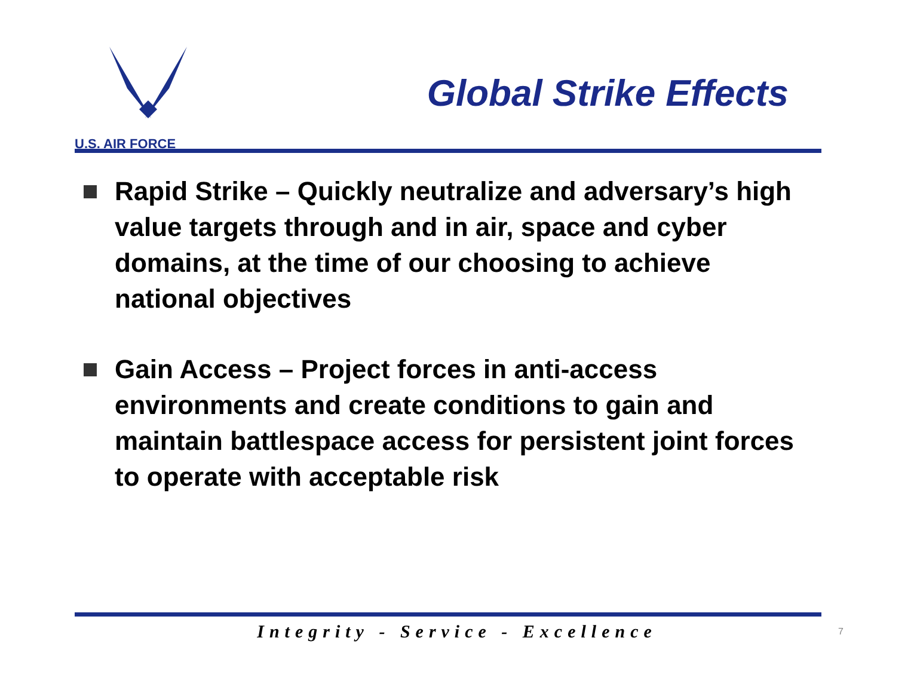U.S. AIR FORCE
Global Strike Effects
Rapid Strike – Quickly neutralize and adversary’s high value targets through and in air, space and cyber domains, at the time of our choosing to achieve national objectives
Gain Access – Project forces in anti-access environments and create conditions to gain and maintain battlespace access for persistent joint forces to operate with acceptable risk
Integrity - Service - Excellence 7